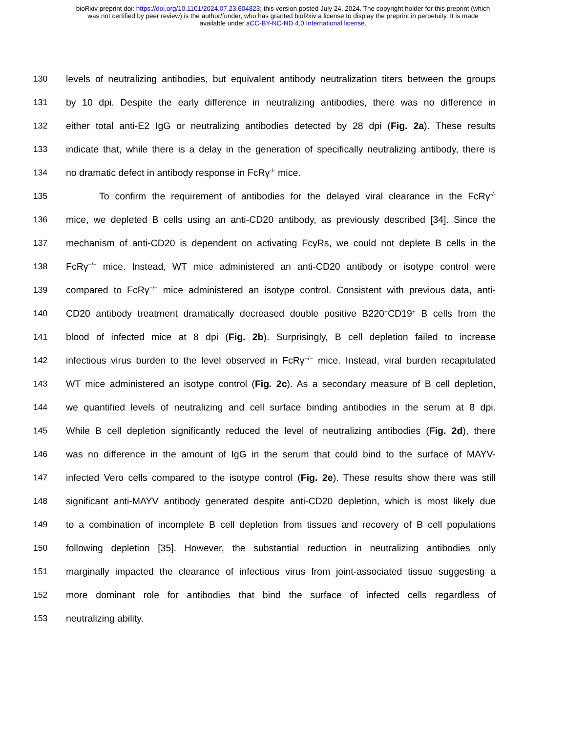bioRxiv preprint doi: https://doi.org/10.1101/2024.07.23.604823; this version posted July 24, 2024. The copyright holder for this preprint (which
was not certified by peer review) is the author/funder, who has granted bioRxiv a license to display the preprint in perpetuity. It is made
available under aCC-BY-NC-ND 4.0 International license.
130 levels of neutralizing antibodies, but equivalent antibody neutralization titers between the groups
131 by 10 dpi. Despite the early difference in neutralizing antibodies, there was no difference in
132 either total anti-E2 IgG or neutralizing antibodies detected by 28 dpi (Fig. 2a). These results
133 indicate that, while there is a delay in the generation of specifically neutralizing antibody, there is
134 no dramatic defect in antibody response in FcRγ<sup>-/-</sup> mice.
135 To confirm the requirement of antibodies for the delayed viral clearance in the FcRγ<sup>-/-</sup>
136 mice, we depleted B cells using an anti-CD20 antibody, as previously described [34]. Since the
137 mechanism of anti-CD20 is dependent on activating FcγRs, we could not deplete B cells in the
138 FcRγ<sup>−/−</sup> mice. Instead, WT mice administered an anti-CD20 antibody or isotype control were
139 compared to FcRγ<sup>−/−</sup> mice administered an isotype control. Consistent with previous data, anti-
140 CD20 antibody treatment dramatically decreased double positive B220<sup>+</sup>CD19<sup>+</sup> B cells from the
141 blood of infected mice at 8 dpi (Fig. 2b). Surprisingly, B cell depletion failed to increase
142 infectious virus burden to the level observed in FcRγ<sup>−/−</sup> mice. Instead, viral burden recapitulated
143 WT mice administered an isotype control (Fig. 2c). As a secondary measure of B cell depletion,
144 we quantified levels of neutralizing and cell surface binding antibodies in the serum at 8 dpi.
145 While B cell depletion significantly reduced the level of neutralizing antibodies (Fig. 2d), there
146 was no difference in the amount of IgG in the serum that could bind to the surface of MAYV-
147 infected Vero cells compared to the isotype control (Fig. 2e). These results show there was still
148 significant anti-MAYV antibody generated despite anti-CD20 depletion, which is most likely due
149 to a combination of incomplete B cell depletion from tissues and recovery of B cell populations
150 following depletion [35]. However, the substantial reduction in neutralizing antibodies only
151 marginally impacted the clearance of infectious virus from joint-associated tissue suggesting a
152 more dominant role for antibodies that bind the surface of infected cells regardless of
153 neutralizing ability.